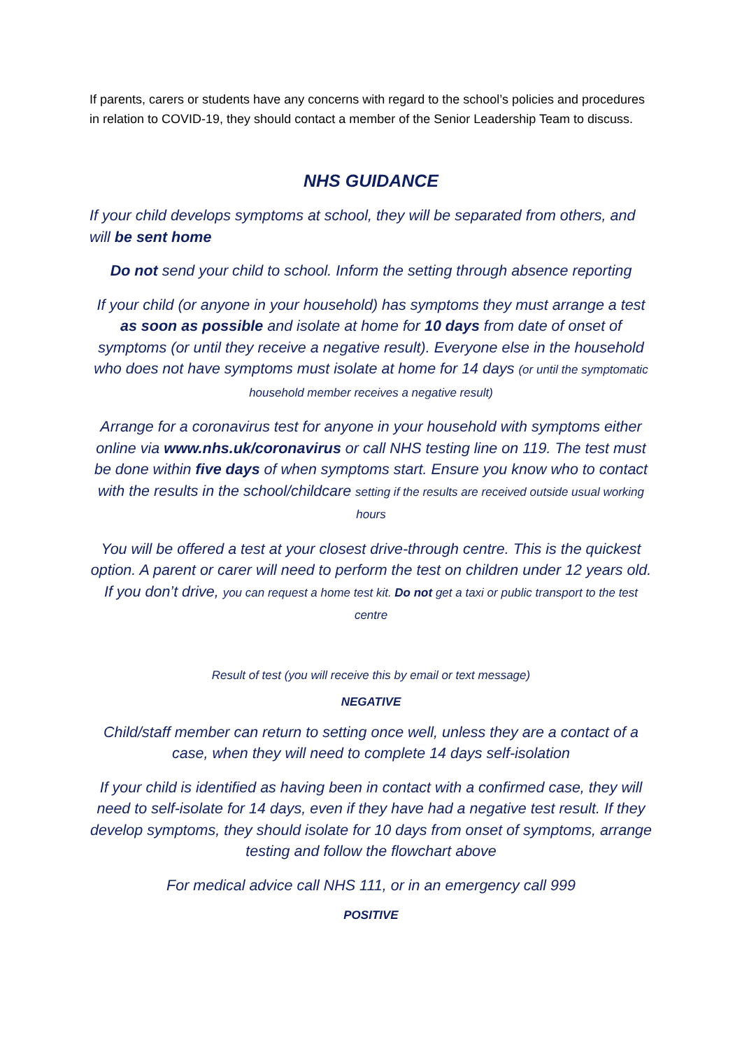If parents, carers or students have any concerns with regard to the school’s policies and procedures in relation to COVID-19, they should contact a member of the Senior Leadership Team to discuss.
NHS GUIDANCE
If your child develops symptoms at school, they will be separated from others, and will be sent home
Do not send your child to school. Inform the setting through absence reporting
If your child (or anyone in your household) has symptoms they must arrange a test as soon as possible and isolate at home for 10 days from date of onset of symptoms (or until they receive a negative result). Everyone else in the household who does not have symptoms must isolate at home for 14 days (or until the symptomatic household member receives a negative result)
Arrange for a coronavirus test for anyone in your household with symptoms either online via www.nhs.uk/coronavirus or call NHS testing line on 119. The test must be done within five days of when symptoms start. Ensure you know who to contact with the results in the school/childcare setting if the results are received outside usual working hours
You will be offered a test at your closest drive-through centre. This is the quickest option. A parent or carer will need to perform the test on children under 12 years old. If you don’t drive, you can request a home test kit. Do not get a taxi or public transport to the test centre
Result of test (you will receive this by email or text message)
NEGATIVE
Child/staff member can return to setting once well, unless they are a contact of a case, when they will need to complete 14 days self-isolation
If your child is identified as having been in contact with a confirmed case, they will need to self-isolate for 14 days, even if they have had a negative test result. If they develop symptoms, they should isolate for 10 days from onset of symptoms, arrange testing and follow the flowchart above
For medical advice call NHS 111, or in an emergency call 999
POSITIVE